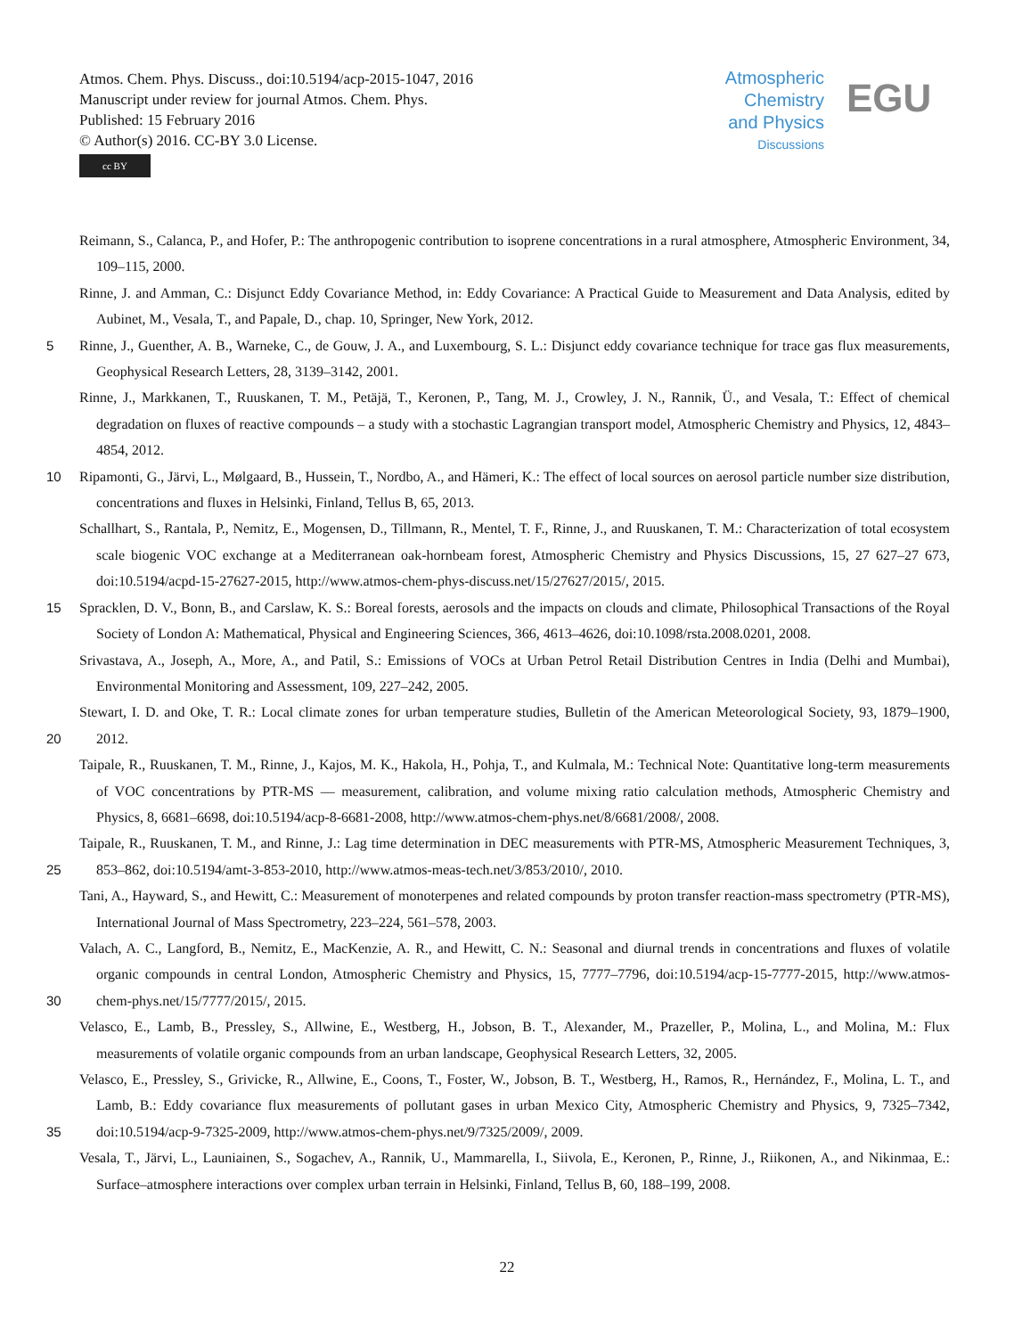Atmos. Chem. Phys. Discuss., doi:10.5194/acp-2015-1047, 2016
Manuscript under review for journal Atmos. Chem. Phys.
Published: 15 February 2016
© Author(s) 2016. CC-BY 3.0 License.
cc BY
Atmospheric
Chemistry
and Physics
Discussions
EGU
Reimann, S., Calanca, P., and Hofer, P.: The anthropogenic contribution to isoprene concentrations in a rural atmosphere, Atmospheric Environment, 34, 109–115, 2000.
Rinne, J. and Amman, C.: Disjunct Eddy Covariance Method, in: Eddy Covariance: A Practical Guide to Measurement and Data Analysis, edited by Aubinet, M., Vesala, T., and Papale, D., chap. 10, Springer, New York, 2012.
5 Rinne, J., Guenther, A. B., Warneke, C., de Gouw, J. A., and Luxembourg, S. L.: Disjunct eddy covariance technique for trace gas flux measurements, Geophysical Research Letters, 28, 3139–3142, 2001.
Rinne, J., Markkanen, T., Ruuskanen, T. M., Petäjä, T., Keronen, P., Tang, M. J., Crowley, J. N., Rannik, Ü., and Vesala, T.: Effect of chemical degradation on fluxes of reactive compounds – a study with a stochastic Lagrangian transport model, Atmospheric Chemistry and Physics, 12, 4843–4854, 2012.
10 Ripamonti, G., Järvi, L., Mølgaard, B., Hussein, T., Nordbo, A., and Hämeri, K.: The effect of local sources on aerosol particle number size distribution, concentrations and fluxes in Helsinki, Finland, Tellus B, 65, 2013.
Schallhart, S., Rantala, P., Nemitz, E., Mogensen, D., Tillmann, R., Mentel, T. F., Rinne, J., and Ruuskanen, T. M.: Characterization of total ecosystem scale biogenic VOC exchange at a Mediterranean oak-hornbeam forest, Atmospheric Chemistry and Physics Discussions, 15, 27 627–27 673, doi:10.5194/acpd-15-27627-2015, http://www.atmos-chem-phys-discuss.net/15/27627/2015/, 2015.
15 Spracklen, D. V., Bonn, B., and Carslaw, K. S.: Boreal forests, aerosols and the impacts on clouds and climate, Philosophical Transactions of the Royal Society of London A: Mathematical, Physical and Engineering Sciences, 366, 4613–4626, doi:10.1098/rsta.2008.0201, 2008.
Srivastava, A., Joseph, A., More, A., and Patil, S.: Emissions of VOCs at Urban Petrol Retail Distribution Centres in India (Delhi and Mumbai), Environmental Monitoring and Assessment, 109, 227–242, 2005.
20 Stewart, I. D. and Oke, T. R.: Local climate zones for urban temperature studies, Bulletin of the American Meteorological Society, 93, 1879–1900, 2012.
Taipale, R., Ruuskanen, T. M., Rinne, J., Kajos, M. K., Hakola, H., Pohja, T., and Kulmala, M.: Technical Note: Quantitative long-term measurements of VOC concentrations by PTR-MS — measurement, calibration, and volume mixing ratio calculation methods, Atmospheric Chemistry and Physics, 8, 6681–6698, doi:10.5194/acp-8-6681-2008, http://www.atmos-chem-phys.net/8/6681/2008/, 2008.
25 Taipale, R., Ruuskanen, T. M., and Rinne, J.: Lag time determination in DEC measurements with PTR-MS, Atmospheric Measurement Techniques, 3, 853–862, doi:10.5194/amt-3-853-2010, http://www.atmos-meas-tech.net/3/853/2010/, 2010.
Tani, A., Hayward, S., and Hewitt, C.: Measurement of monoterpenes and related compounds by proton transfer reaction-mass spectrometry (PTR-MS), International Journal of Mass Spectrometry, 223–224, 561–578, 2003.
30 Valach, A. C., Langford, B., Nemitz, E., MacKenzie, A. R., and Hewitt, C. N.: Seasonal and diurnal trends in concentrations and fluxes of volatile organic compounds in central London, Atmospheric Chemistry and Physics, 15, 7777–7796, doi:10.5194/acp-15-7777-2015, http://www.atmos-chem-phys.net/15/7777/2015/, 2015.
Velasco, E., Lamb, B., Pressley, S., Allwine, E., Westberg, H., Jobson, B. T., Alexander, M., Prazeller, P., Molina, L., and Molina, M.: Flux measurements of volatile organic compounds from an urban landscape, Geophysical Research Letters, 32, 2005.
35 Velasco, E., Pressley, S., Grivicke, R., Allwine, E., Coons, T., Foster, W., Jobson, B. T., Westberg, H., Ramos, R., Hernández, F., Molina, L. T., and Lamb, B.: Eddy covariance flux measurements of pollutant gases in urban Mexico City, Atmospheric Chemistry and Physics, 9, 7325–7342, doi:10.5194/acp-9-7325-2009, http://www.atmos-chem-phys.net/9/7325/2009/, 2009.
Vesala, T., Järvi, L., Launiainen, S., Sogachev, A., Rannik, U., Mammarella, I., Siivola, E., Keronen, P., Rinne, J., Riikonen, A., and Nikinmaa, E.: Surface–atmosphere interactions over complex urban terrain in Helsinki, Finland, Tellus B, 60, 188–199, 2008.
22